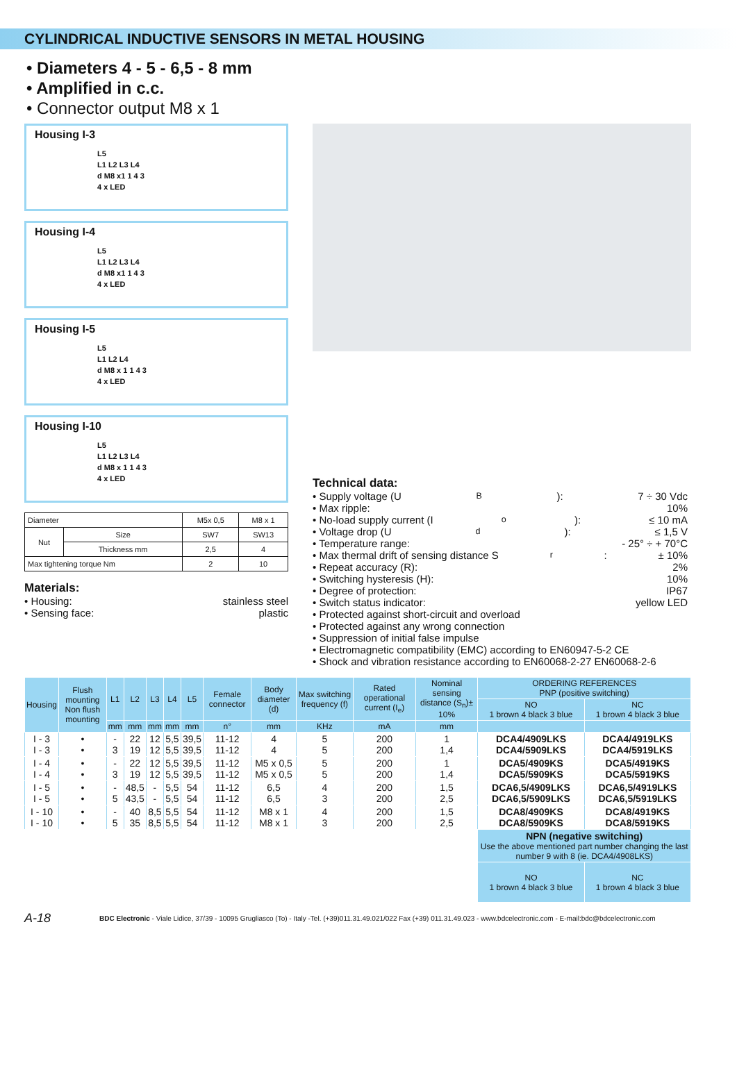CYLINDRICAL INDUCTIVE SENSORS IN METAL HOUSING
• Diameters 4 - 5 - 6,5 - 8 mm
• Amplified in c.c.
• Connector output M8 x 1
Housing I-3
L5
L1 L2 L3 L4
d M8 x1 1 4 3
4 x LED
Housing I-4
L5
L1 L2 L3 L4
d M8 x1 1 4 3
4 x LED
Housing I-5
L5
L1 L2 L4
d M8 x 1 1 4 3
4 x LED
Housing I-10
L5
L1 L2 L3 L4
d M8 x 1 1 4 3
4 x LED
| Diameter | | M5x 0,5 | M8 x 1 |
| Nut | Size | SW7 | SW13 |
| | Thickness mm | 2,5 | 4 |
| Max tightening torque Nm | | 2 | 10 |
Materials:
• Housing: stainless steel
• Sensing face: plastic
Technical data:
• Supply voltage (U<sub>B</sub>): 7 ÷ 30 Vdc
• Max ripple: 10%
• No-load supply current (I<sub>o</sub>): ≤ 10 mA
• Voltage drop (U<sub>d</sub>): ≤ 1,5 V
• Temperature range: - 25° ÷ + 70°C
• Max thermal drift of sensing distance S<sub>r</sub>: ± 10%
• Repeat accuracy (R): 2%
• Switching hysteresis (H): 10%
• Degree of protection: IP67
• Switch status indicator: yellow LED
• Protected against short-circuit and overload
• Protected against any wrong connection
• Suppression of initial false impulse
• Electromagnetic compatibility (EMC) according to EN60947-5-2 CE
• Shock and vibration resistance according to EN60068-2-27 EN60068-2-6
| Housing | Flush mounting Non flush mounting | L1 | L2 | L3 | L4 | L5 | Female connector | Body diameter (d) | Max switching frequency (f) | Rated operational current (I<sub>e</sub>) | Nominal sensing distance (S<sub>n</sub>)± 10% | ORDERING REFERENCES PNP (positive switching) | |
| --- | --- | --- | --- | --- | --- | --- | --- | --- | --- | --- | --- | --- | --- |
| | | | | | | | | | | | | NO 1 brown 4 black 3 blue | NC 1 brown 4 black 3 blue |
| | | mm | mm | mm | mm | mm | n° | mm | KHz | mA | mm | | |
| I - 3 I - 3 | • • | - 3 | 22 19 | 12 12 | 5,5 5,5 | 39,5 39,5 | 11-12 11-12 | 4 4 | 5 5 | 200 200 | 1 1,4 | DCA4/4909LKS DCA4/5909LKS | DCA4/4919LKS DCA4/5919LKS |
| I - 4 I - 4 | • • | - 3 | 22 19 | 12 12 | 5,5 5,5 | 39,5 39,5 | 11-12 11-12 | M5 x 0,5 M5 x 0,5 | 5 5 | 200 200 | 1 1,4 | DCA5/4909KS DCA5/5909KS | DCA5/4919KS DCA5/5919KS |
| I - 5 I - 5 | • • | - 5 | 48,5 43,5 | - - | 5,5 5,5 | 54 54 | 11-12 11-12 | 6,5 6,5 | 4 3 | 200 200 | 1,5 2,5 | DCA6,5/4909LKS DCA6,5/5909LKS | DCA6,5/4919LKS DCA6,5/5919LKS |
| I - 10 I - 10 | • • | - 5 | 40 35 | 8,5 8,5 | 5,5 5,5 | 54 54 | 11-12 11-12 | M8 x 1 M8 x 1 | 4 3 | 200 200 | 1,5 2,5 | DCA8/4909KS DCA8/5909KS | DCA8/4919KS DCA8/5919KS |
| | | | | | | | | | | | | NPN (negative switching) Use the above mentioned part number changing the last number 9 with 8 (ie. DCA4/4908LKS) | |
| | | | | | | | | | | | | NO 1 brown 4 black 3 blue | NC 1 brown 4 black 3 blue |
A-18 BDC Electronic - Viale Lidice, 37/39 - 10095 Grugliasco (To) - Italy -Tel. (+39)011.31.49.021/022 Fax (+39) 011.31.49.023 - www.bdcelectronic.com - E-mail:bdc@bdcelectronic.com